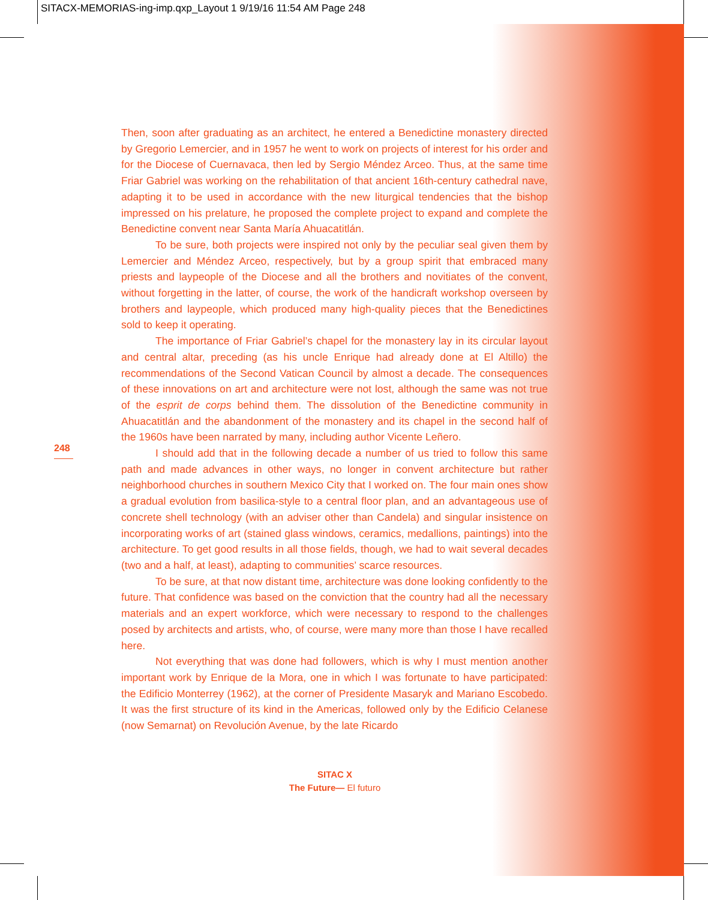SITACX-MEMORIAS-ing-imp.qxp_Layout 1 9/19/16 11:54 AM Page 248
248
Then, soon after graduating as an architect, he entered a Benedictine monastery directed by Gregorio Lemercier, and in 1957 he went to work on projects of interest for his order and for the Diocese of Cuernavaca, then led by Sergio Méndez Arceo. Thus, at the same time Friar Gabriel was working on the rehabilitation of that ancient 16th-century cathedral nave, adapting it to be used in accordance with the new liturgical tendencies that the bishop impressed on his prelature, he proposed the complete project to expand and complete the Benedictine convent near Santa María Ahuacatitlán.
To be sure, both projects were inspired not only by the peculiar seal given them by Lemercier and Méndez Arceo, respectively, but by a group spirit that embraced many priests and laypeople of the Diocese and all the brothers and novitiates of the convent, without forgetting in the latter, of course, the work of the handicraft workshop overseen by brothers and laypeople, which produced many high-quality pieces that the Benedictines sold to keep it operating.
The importance of Friar Gabriel’s chapel for the monastery lay in its circular layout and central altar, preceding (as his uncle Enrique had already done at El Altillo) the recommendations of the Second Vatican Council by almost a decade. The consequences of these innovations on art and architecture were not lost, although the same was not true of the esprit de corps behind them. The dissolution of the Benedictine community in Ahuacatitlán and the abandonment of the monastery and its chapel in the second half of the 1960s have been narrated by many, including author Vicente Leñero.
I should add that in the following decade a number of us tried to follow this same path and made advances in other ways, no longer in convent architecture but rather neighborhood churches in southern Mexico City that I worked on. The four main ones show a gradual evolution from basilica-style to a central floor plan, and an advantageous use of concrete shell technology (with an adviser other than Candela) and singular insistence on incorporating works of art (stained glass windows, ceramics, medallions, paintings) into the architecture. To get good results in all those fields, though, we had to wait several decades (two and a half, at least), adapting to communities’ scarce resources.
To be sure, at that now distant time, architecture was done looking confidently to the future. That confidence was based on the conviction that the country had all the necessary materials and an expert workforce, which were necessary to respond to the challenges posed by architects and artists, who, of course, were many more than those I have recalled here.
Not everything that was done had followers, which is why I must mention another important work by Enrique de la Mora, one in which I was fortunate to have participated: the Edificio Monterrey (1962), at the corner of Presidente Masaryk and Mariano Escobedo. It was the first structure of its kind in the Americas, followed only by the Edificio Celanese (now Semarnat) on Revolución Avenue, by the late Ricardo
SITAC X
The Future— El futuro